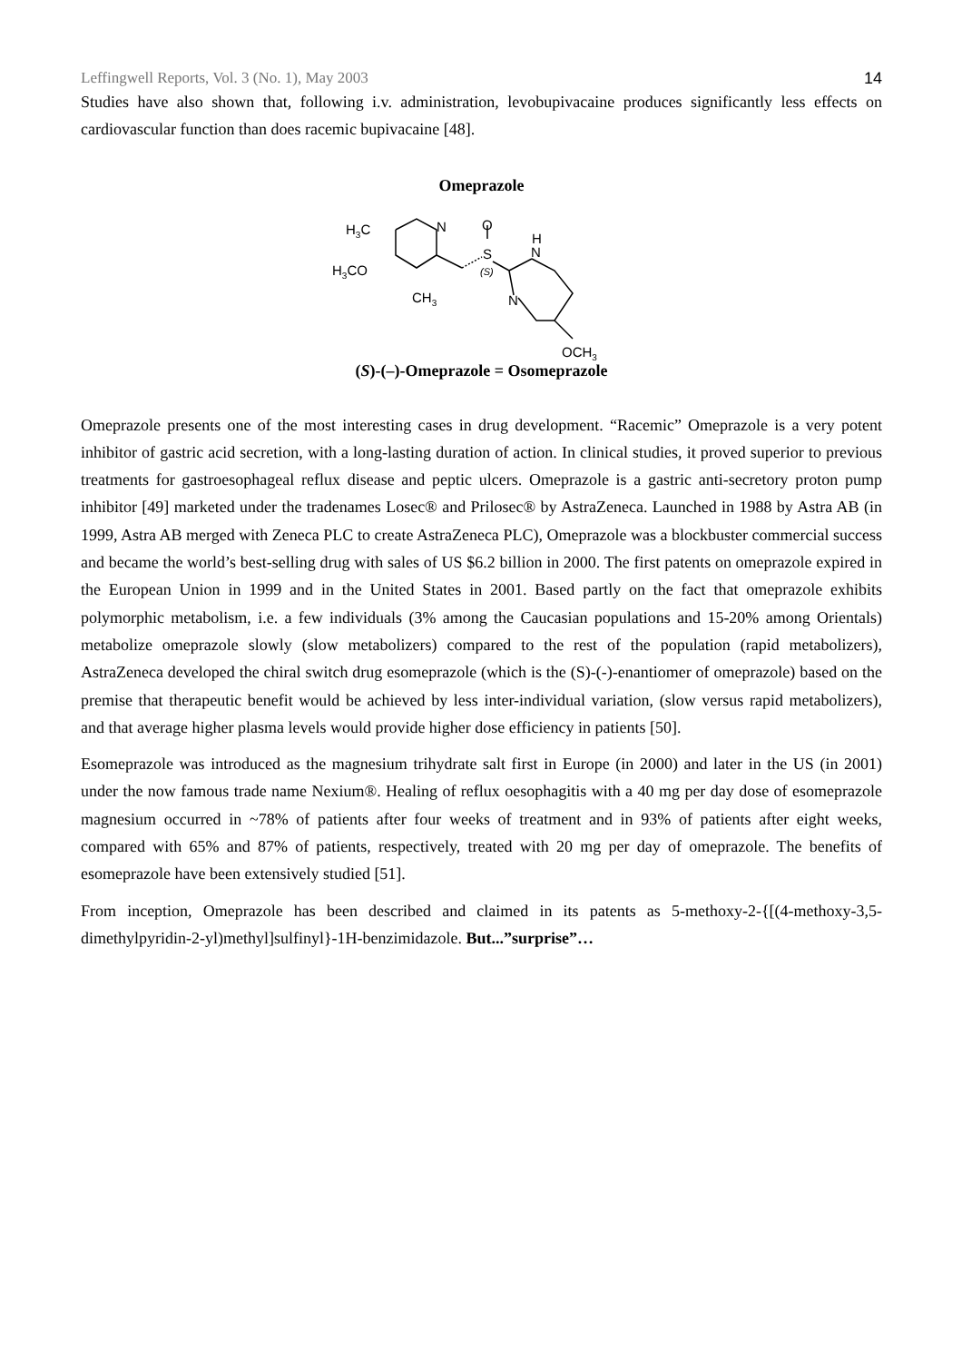Leffingwell Reports, Vol. 3 (No. 1), May 2003 14
Studies have also shown that, following i.v. administration, levobupivacaine produces significantly less effects on cardiovascular function than does racemic bupivacaine [48].
Omeprazole
H3C
N
O
S
(S)
H
N
N
H3CO
CH3
OCH3
(S)-(–)-Omeprazole = Osomeprazole
Omeprazole presents one of the most interesting cases in drug development. “Racemic” Omeprazole is a very potent inhibitor of gastric acid secretion, with a long-lasting duration of action. In clinical studies, it proved superior to previous treatments for gastroesophageal reflux disease and peptic ulcers. Omeprazole is a gastric anti-secretory proton pump inhibitor [49] marketed under the tradenames Losec® and Prilosec® by AstraZeneca. Launched in 1988 by Astra AB (in 1999, Astra AB merged with Zeneca PLC to create AstraZeneca PLC), Omeprazole was a blockbuster commercial success and became the world’s best-selling drug with sales of US $6.2 billion in 2000. The first patents on omeprazole expired in the European Union in 1999 and in the United States in 2001. Based partly on the fact that omeprazole exhibits polymorphic metabolism, i.e. a few individuals (3% among the Caucasian populations and 15-20% among Orientals) metabolize omeprazole slowly (slow metabolizers) compared to the rest of the population (rapid metabolizers), AstraZeneca developed the chiral switch drug esomeprazole (which is the (S)-(-)-enantiomer of omeprazole) based on the premise that therapeutic benefit would be achieved by less inter-individual variation, (slow versus rapid metabolizers), and that average higher plasma levels would provide higher dose efficiency in patients [50].
Esomeprazole was introduced as the magnesium trihydrate salt first in Europe (in 2000) and later in the US (in 2001) under the now famous trade name Nexium®. Healing of reflux oesophagitis with a 40 mg per day dose of esomeprazole magnesium occurred in ~78% of patients after four weeks of treatment and in 93% of patients after eight weeks, compared with 65% and 87% of patients, respectively, treated with 20 mg per day of omeprazole. The benefits of esomeprazole have been extensively studied [51].
From inception, Omeprazole has been described and claimed in its patents as 5-methoxy-2-{[(4-methoxy-3,5-dimethylpyridin-2-yl)methyl]sulfinyl}-1H-benzimidazole. But...”surprise”…